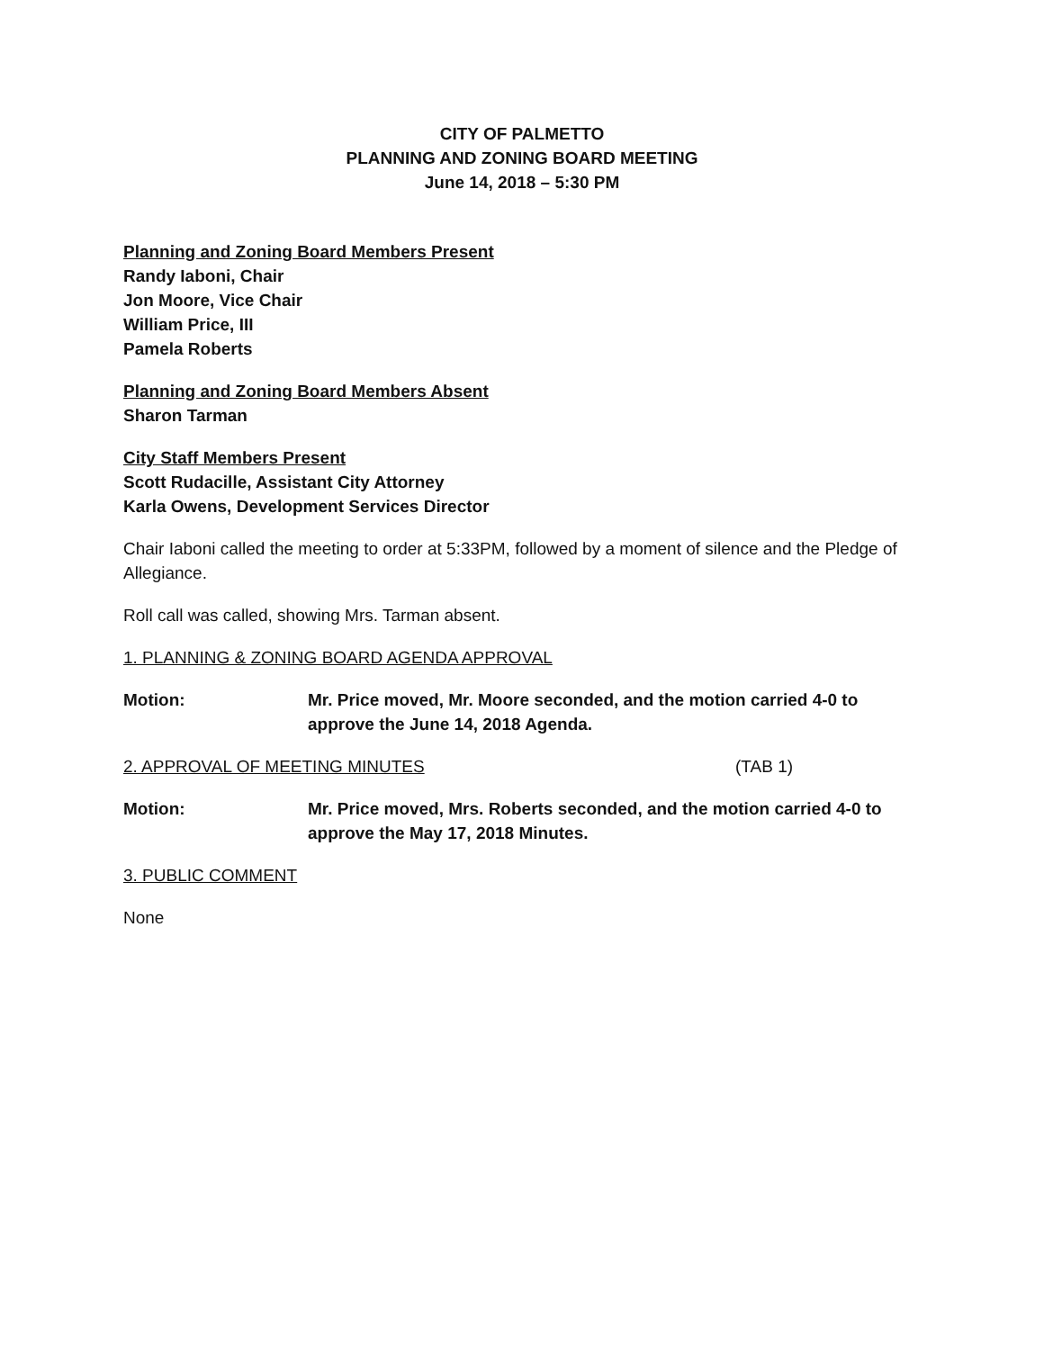CITY OF PALMETTO
PLANNING AND ZONING BOARD MEETING
June 14, 2018 – 5:30 PM
Planning and Zoning Board Members Present
Randy Iaboni, Chair
Jon Moore, Vice Chair
William Price, III
Pamela Roberts
Planning and Zoning Board Members Absent
Sharon Tarman
City Staff Members Present
Scott Rudacille, Assistant City Attorney
Karla Owens, Development Services Director
Chair Iaboni called the meeting to order at 5:33PM, followed by a moment of silence and the Pledge of Allegiance.
Roll call was called, showing Mrs. Tarman absent.
1. PLANNING & ZONING BOARD AGENDA APPROVAL
Motion: Mr. Price moved, Mr. Moore seconded, and the motion carried 4-0 to approve the June 14, 2018 Agenda.
2. APPROVAL OF MEETING MINUTES (TAB 1)
Motion: Mr. Price moved, Mrs. Roberts seconded, and the motion carried 4-0 to approve the May 17, 2018 Minutes.
3. PUBLIC COMMENT
None